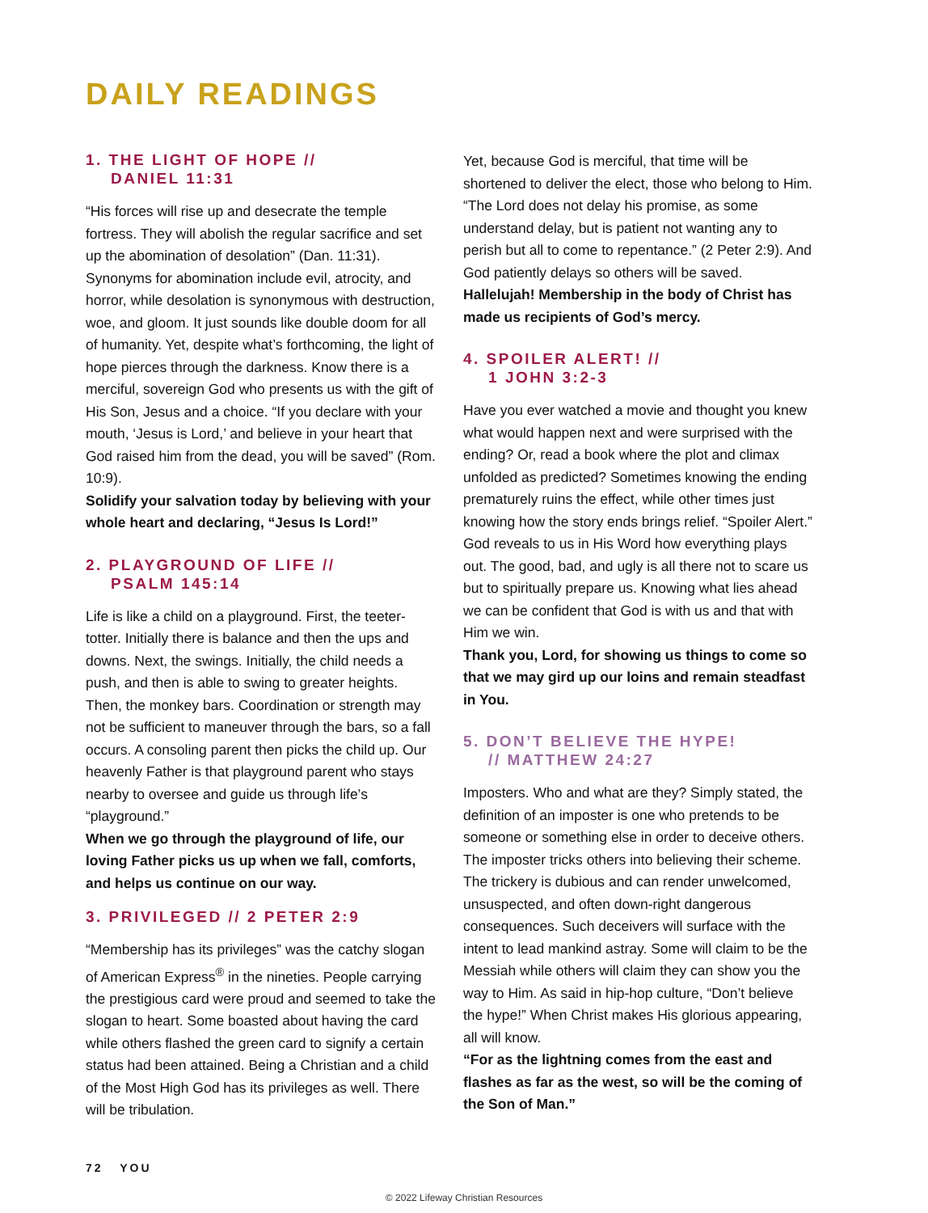DAILY READINGS
1. THE LIGHT OF HOPE //
DANIEL 11:31
“His forces will rise up and desecrate the temple fortress. They will abolish the regular sacrifice and set up the abomination of desolation” (Dan. 11:31). Synonyms for abomination include evil, atrocity, and horror, while desolation is synonymous with destruction, woe, and gloom. It just sounds like double doom for all of humanity. Yet, despite what’s forthcoming, the light of hope pierces through the darkness. Know there is a merciful, sovereign God who presents us with the gift of His Son, Jesus and a choice. “If you declare with your mouth, ‘Jesus is Lord,’ and believe in your heart that God raised him from the dead, you will be saved” (Rom. 10:9).
Solidify your salvation today by believing with your whole heart and declaring, “Jesus Is Lord!”
2. PLAYGROUND OF LIFE //
PSALM 145:14
Life is like a child on a playground. First, the teeter-totter. Initially there is balance and then the ups and downs. Next, the swings. Initially, the child needs a push, and then is able to swing to greater heights. Then, the monkey bars. Coordination or strength may not be sufficient to maneuver through the bars, so a fall occurs. A consoling parent then picks the child up. Our heavenly Father is that playground parent who stays nearby to oversee and guide us through life’s “playground.”
When we go through the playground of life, our loving Father picks us up when we fall, comforts, and helps us continue on our way.
3. PRIVILEGED // 2 PETER 2:9
“Membership has its privileges” was the catchy slogan of American Express<sup>®</sup> in the nineties. People carrying the prestigious card were proud and seemed to take the slogan to heart. Some boasted about having the card while others flashed the green card to signify a certain status had been attained. Being a Christian and a child of the Most High God has its privileges as well. There will be tribulation.
Yet, because God is merciful, that time will be shortened to deliver the elect, those who belong to Him. “The Lord does not delay his promise, as some understand delay, but is patient not wanting any to perish but all to come to repentance.” (2 Peter 2:9). And God patiently delays so others will be saved.
Hallelujah! Membership in the body of Christ has made us recipients of God’s mercy.
4. SPOILER ALERT! //
1 JOHN 3:2-3
Have you ever watched a movie and thought you knew what would happen next and were surprised with the ending? Or, read a book where the plot and climax unfolded as predicted? Sometimes knowing the ending prematurely ruins the effect, while other times just knowing how the story ends brings relief. “Spoiler Alert.” God reveals to us in His Word how everything plays out. The good, bad, and ugly is all there not to scare us but to spiritually prepare us. Knowing what lies ahead we can be confident that God is with us and that with Him we win.
Thank you, Lord, for showing us things to come so that we may gird up our loins and remain steadfast in You.
5. DON’T BELIEVE THE HYPE!
// MATTHEW 24:27
Imposters. Who and what are they? Simply stated, the definition of an imposter is one who pretends to be someone or something else in order to deceive others. The imposter tricks others into believing their scheme. The trickery is dubious and can render unwelcomed, unsuspected, and often down-right dangerous consequences. Such deceivers will surface with the intent to lead mankind astray. Some will claim to be the Messiah while others will claim they can show you the way to Him. As said in hip-hop culture, “Don’t believe the hype!” When Christ makes His glorious appearing, all will know.
“For as the lightning comes from the east and flashes as far as the west, so will be the coming of the Son of Man.”
72 YOU
© 2022 Lifeway Christian Resources